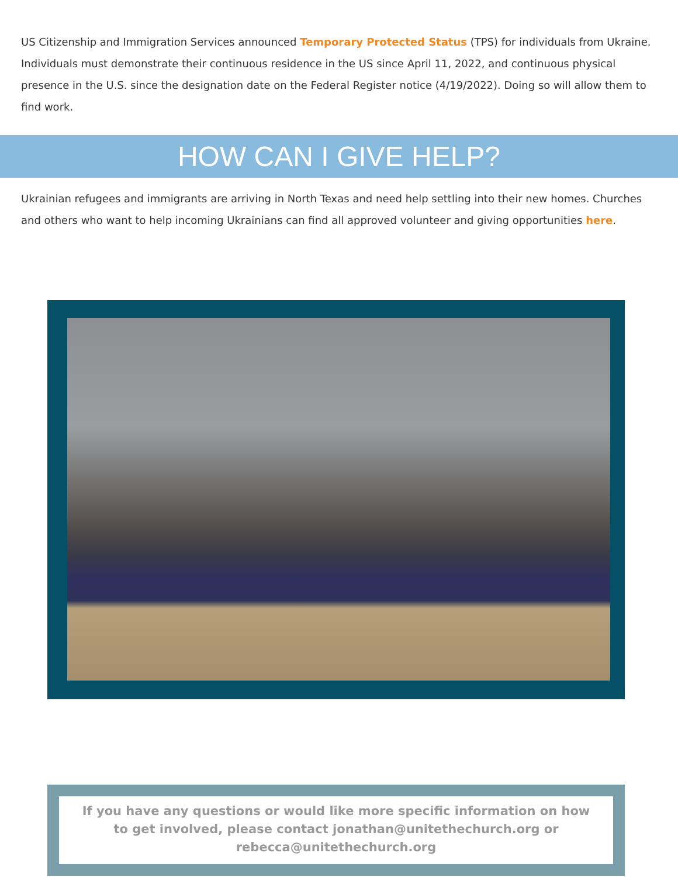US Citizenship and Immigration Services announced Temporary Protected Status (TPS) for individuals from Ukraine. Individuals must demonstrate their continuous residence in the US since April 11, 2022, and continuous physical presence in the U.S. since the designation date on the Federal Register notice (4/19/2022). Doing so will allow them to find work.
HOW CAN I GIVE HELP?
Ukrainian refugees and immigrants are arriving in North Texas and need help settling into their new homes. Churches and others who want to help incoming Ukrainians can find all approved volunteer and giving opportunities here.
If you have any questions or would like more specific information on how to get involved, please contact jonathan@unitethechurch.org or rebecca@unitethechurch.org